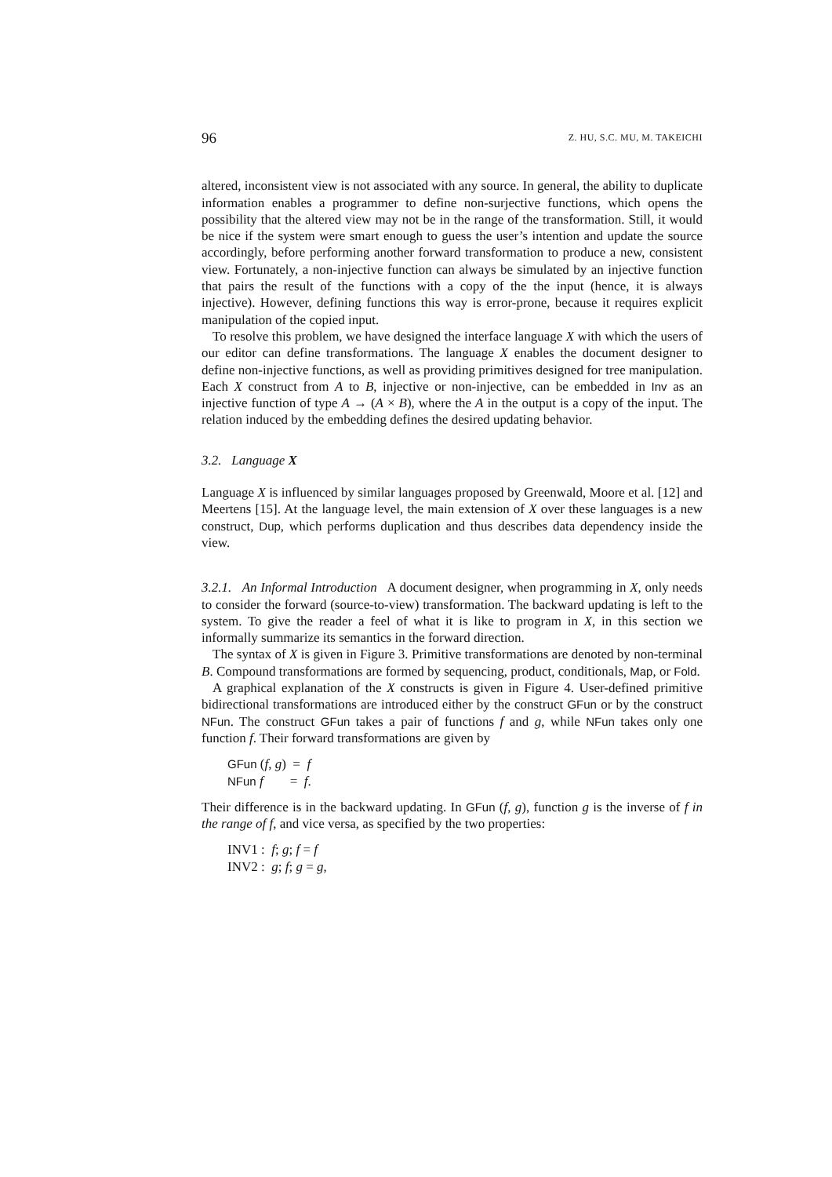96 Z. HU, S.C. MU, M. TAKEICHI
altered, inconsistent view is not associated with any source. In general, the ability to duplicate information enables a programmer to define non-surjective functions, which opens the possibility that the altered view may not be in the range of the transformation. Still, it would be nice if the system were smart enough to guess the user’s intention and update the source accordingly, before performing another forward transformation to produce a new, consistent view. Fortunately, a non-injective function can always be simulated by an injective function that pairs the result of the functions with a copy of the the input (hence, it is always injective). However, defining functions this way is error-prone, because it requires explicit manipulation of the copied input.
To resolve this problem, we have designed the interface language X with which the users of our editor can define transformations. The language X enables the document designer to define non-injective functions, as well as providing primitives designed for tree manipulation. Each X construct from A to B, injective or non-injective, can be embedded in Inv as an injective function of type A → (A × B), where the A in the output is a copy of the input. The relation induced by the embedding defines the desired updating behavior.
3.2. Language X
Language X is influenced by similar languages proposed by Greenwald, Moore et al. [12] and Meertens [15]. At the language level, the main extension of X over these languages is a new construct, Dup, which performs duplication and thus describes data dependency inside the view.
3.2.1. An Informal Introduction A document designer, when programming in X, only needs to consider the forward (source-to-view) transformation. The backward updating is left to the system. To give the reader a feel of what it is like to program in X, in this section we informally summarize its semantics in the forward direction.
The syntax of X is given in Figure 3. Primitive transformations are denoted by non-terminal B. Compound transformations are formed by sequencing, product, conditionals, Map, or Fold.
A graphical explanation of the X constructs is given in Figure 4. User-defined primitive bidirectional transformations are introduced either by the construct GFun or by the construct NFun. The construct GFun takes a pair of functions f and g, while NFun takes only one function f. Their forward transformations are given by
GFun (f, g) = f
NFun f = f.
Their difference is in the backward updating. In GFun (f, g), function g is the inverse of f in the range of f, and vice versa, as specified by the two properties:
INV1 : f; g; f = f
INV2 : g; f; g = g,